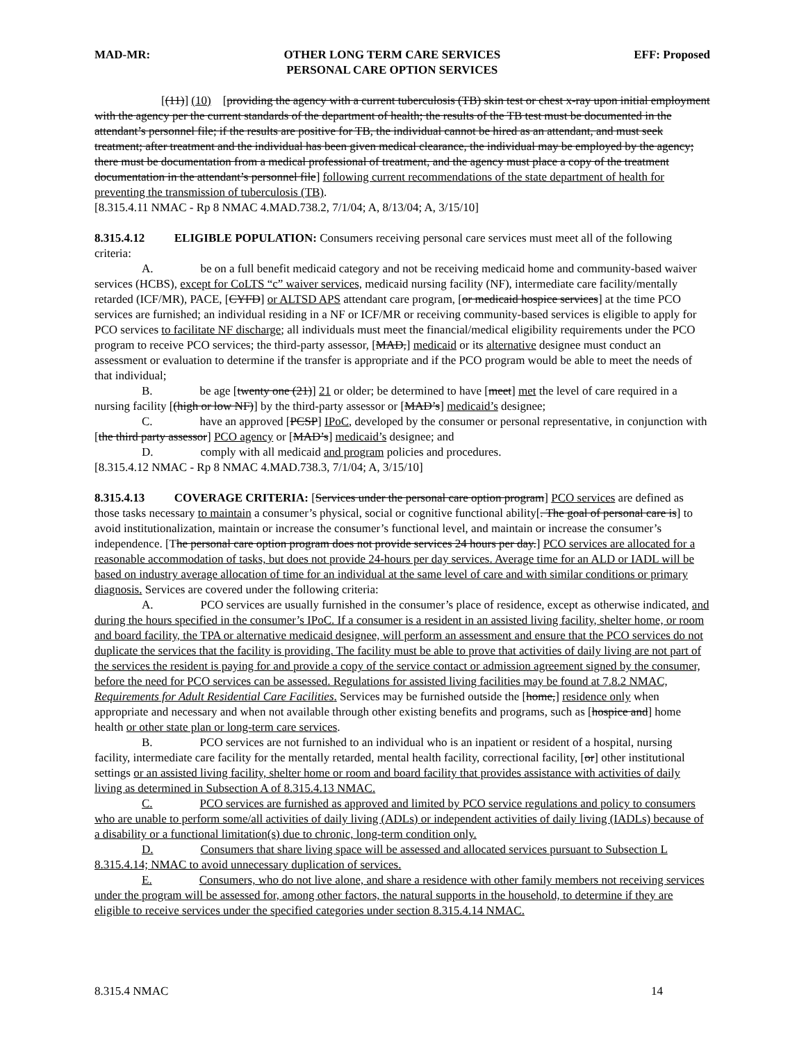MAD-MR: OTHER LONG TERM CARE SERVICES
PERSONAL CARE OPTION SERVICES EFF: Proposed
[(11)] (10) [providing the agency with a current tuberculosis (TB) skin test or chest x-ray upon initial employment with the agency per the current standards of the department of health; the results of the TB test must be documented in the attendant’s personnel file; if the results are positive for TB, the individual cannot be hired as an attendant, and must seek treatment; after treatment and the individual has been given medical clearance, the individual may be employed by the agency; there must be documentation from a medical professional of treatment, and the agency must place a copy of the treatment documentation in the attendant’s personnel file] following current recommendations of the state department of health for preventing the transmission of tuberculosis (TB).
[8.315.4.11 NMAC - Rp 8 NMAC 4.MAD.738.2, 7/1/04; A, 8/13/04; A, 3/15/10]
8.315.4.12 ELIGIBLE POPULATION: Consumers receiving personal care services must meet all of the following criteria:
A. be on a full benefit medicaid category and not be receiving medicaid home and community-based waiver services (HCBS), except for CoLTS “c” waiver services, medicaid nursing facility (NF), intermediate care facility/mentally retarded (ICF/MR), PACE, [CYFD] or ALTSD APS attendant care program, [or medicaid hospice services] at the time PCO services are furnished; an individual residing in a NF or ICF/MR or receiving community-based services is eligible to apply for PCO services to facilitate NF discharge; all individuals must meet the financial/medical eligibility requirements under the PCO program to receive PCO services; the third-party assessor, [MAD,] medicaid or its alternative designee must conduct an assessment or evaluation to determine if the transfer is appropriate and if the PCO program would be able to meet the needs of that individual;
B. be age [twenty one (21)] 21 or older; be determined to have [meet] met the level of care required in a nursing facility [(high or low NF)] by the third-party assessor or [MAD’s] medicaid’s designee;
C. have an approved [PCSP] IPoC, developed by the consumer or personal representative, in conjunction with [the third party assessor] PCO agency or [MAD’s] medicaid’s designee; and
D. comply with all medicaid and program policies and procedures.
[8.315.4.12 NMAC - Rp 8 NMAC 4.MAD.738.3, 7/1/04; A, 3/15/10]
8.315.4.13 COVERAGE CRITERIA: [Services under the personal care option program] PCO services are defined as those tasks necessary to maintain a consumer’s physical, social or cognitive functional ability[. The goal of personal care is] to avoid institutionalization, maintain or increase the consumer’s functional level, and maintain or increase the consumer’s independence. [The personal care option program does not provide services 24 hours per day.] PCO services are allocated for a reasonable accommodation of tasks, but does not provide 24-hours per day services. Average time for an ALD or IADL will be based on industry average allocation of time for an individual at the same level of care and with similar conditions or primary diagnosis. Services are covered under the following criteria:
A. PCO services are usually furnished in the consumer’s place of residence, except as otherwise indicated, and during the hours specified in the consumer’s IPoC. If a consumer is a resident in an assisted living facility, shelter home, or room and board facility, the TPA or alternative medicaid designee, will perform an assessment and ensure that the PCO services do not duplicate the services that the facility is providing. The facility must be able to prove that activities of daily living are not part of the services the resident is paying for and provide a copy of the service contact or admission agreement signed by the consumer, before the need for PCO services can be assessed. Regulations for assisted living facilities may be found at 7.8.2 NMAC, Requirements for Adult Residential Care Facilities. Services may be furnished outside the [home,] residence only when appropriate and necessary and when not available through other existing benefits and programs, such as [hospice and] home health or other state plan or long-term care services.
B. PCO services are not furnished to an individual who is an inpatient or resident of a hospital, nursing facility, intermediate care facility for the mentally retarded, mental health facility, correctional facility, [or] other institutional settings or an assisted living facility, shelter home or room and board facility that provides assistance with activities of daily living as determined in Subsection A of 8.315.4.13 NMAC.
C. PCO services are furnished as approved and limited by PCO service regulations and policy to consumers who are unable to perform some/all activities of daily living (ADLs) or independent activities of daily living (IADLs) because of a disability or a functional limitation(s) due to chronic, long-term condition only.
D. Consumers that share living space will be assessed and allocated services pursuant to Subsection L 8.315.4.14; NMAC to avoid unnecessary duplication of services.
E. Consumers, who do not live alone, and share a residence with other family members not receiving services under the program will be assessed for, among other factors, the natural supports in the household, to determine if they are eligible to receive services under the specified categories under section 8.315.4.14 NMAC.
8.315.4 NMAC 14